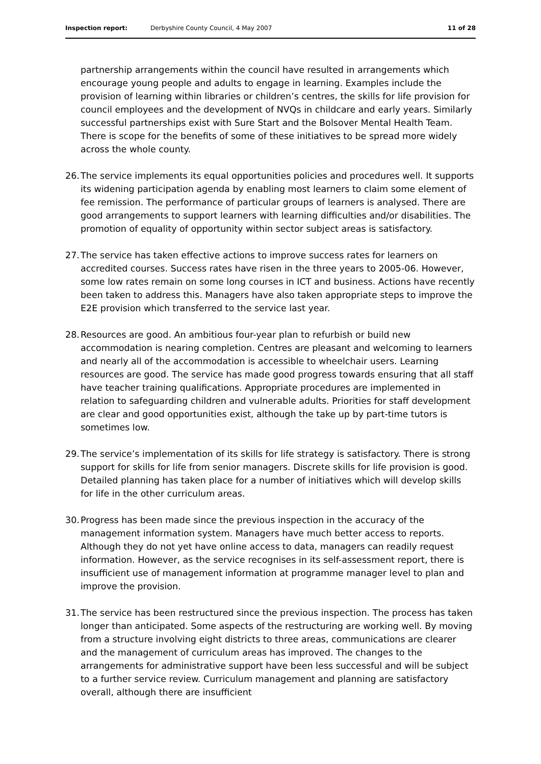Inspection report: Derbyshire County Council, 4 May 2007 11 of 28
partnership arrangements within the council have resulted in arrangements which encourage young people and adults to engage in learning. Examples include the provision of learning within libraries or children’s centres, the skills for life provision for council employees and the development of NVQs in childcare and early years. Similarly successful partnerships exist with Sure Start and the Bolsover Mental Health Team. There is scope for the benefits of some of these initiatives to be spread more widely across the whole county.
26.
The service implements its equal opportunities policies and procedures well. It supports its widening participation agenda by enabling most learners to claim some element of fee remission. The performance of particular groups of learners is analysed. There are good arrangements to support learners with learning difficulties and/or disabilities. The promotion of equality of opportunity within sector subject areas is satisfactory.
27.
The service has taken effective actions to improve success rates for learners on accredited courses. Success rates have risen in the three years to 2005-06. However, some low rates remain on some long courses in ICT and business. Actions have recently been taken to address this. Managers have also taken appropriate steps to improve the E2E provision which transferred to the service last year.
28.
Resources are good. An ambitious four-year plan to refurbish or build new accommodation is nearing completion. Centres are pleasant and welcoming to learners and nearly all of the accommodation is accessible to wheelchair users. Learning resources are good. The service has made good progress towards ensuring that all staff have teacher training qualifications. Appropriate procedures are implemented in relation to safeguarding children and vulnerable adults. Priorities for staff development are clear and good opportunities exist, although the take up by part-time tutors is sometimes low.
29.
The service’s implementation of its skills for life strategy is satisfactory. There is strong support for skills for life from senior managers. Discrete skills for life provision is good. Detailed planning has taken place for a number of initiatives which will develop skills for life in the other curriculum areas.
30.
Progress has been made since the previous inspection in the accuracy of the management information system. Managers have much better access to reports. Although they do not yet have online access to data, managers can readily request information. However, as the service recognises in its self-assessment report, there is insufficient use of management information at programme manager level to plan and improve the provision.
31.
The service has been restructured since the previous inspection. The process has taken longer than anticipated. Some aspects of the restructuring are working well. By moving from a structure involving eight districts to three areas, communications are clearer and the management of curriculum areas has improved. The changes to the arrangements for administrative support have been less successful and will be subject to a further service review. Curriculum management and planning are satisfactory overall, although there are insufficient